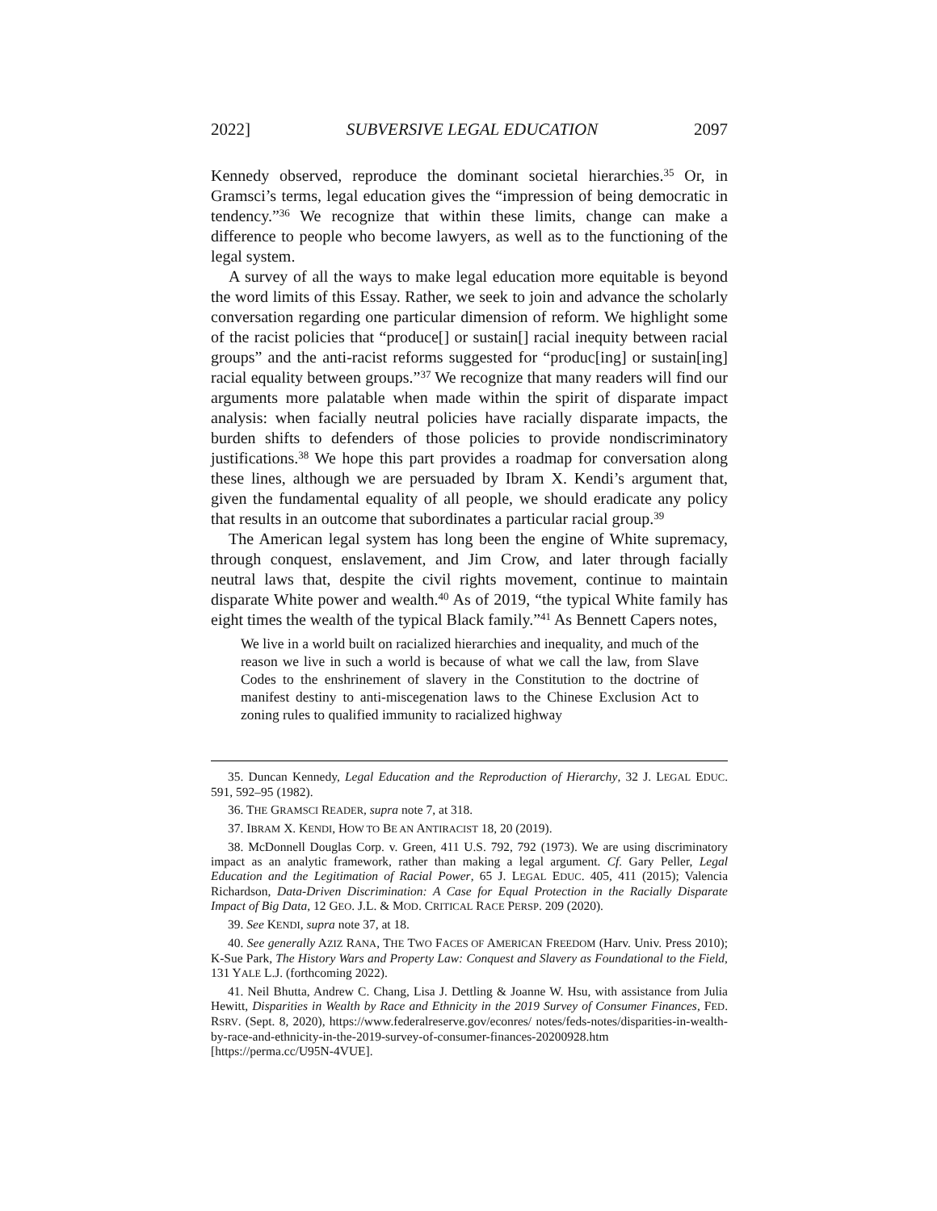2022] SUBVERSIVE LEGAL EDUCATION 2097
Kennedy observed, reproduce the dominant societal hierarchies.<sup>35</sup> Or, in Gramsci’s terms, legal education gives the “impression of being democratic in tendency.”<sup>36</sup> We recognize that within these limits, change can make a difference to people who become lawyers, as well as to the functioning of the legal system.
A survey of all the ways to make legal education more equitable is beyond the word limits of this Essay. Rather, we seek to join and advance the scholarly conversation regarding one particular dimension of reform. We highlight some of the racist policies that “produce[] or sustain[] racial inequity between racial groups” and the anti-racist reforms suggested for “produc[ing] or sustain[ing] racial equality between groups.”<sup>37</sup> We recognize that many readers will find our arguments more palatable when made within the spirit of disparate impact analysis: when facially neutral policies have racially disparate impacts, the burden shifts to defenders of those policies to provide nondiscriminatory justifications.<sup>38</sup> We hope this part provides a roadmap for conversation along these lines, although we are persuaded by Ibram X. Kendi’s argument that, given the fundamental equality of all people, we should eradicate any policy that results in an outcome that subordinates a particular racial group.<sup>39</sup>
The American legal system has long been the engine of White supremacy, through conquest, enslavement, and Jim Crow, and later through facially neutral laws that, despite the civil rights movement, continue to maintain disparate White power and wealth.<sup>40</sup> As of 2019, “the typical White family has eight times the wealth of the typical Black family.”<sup>41</sup> As Bennett Capers notes,
We live in a world built on racialized hierarchies and inequality, and much of the reason we live in such a world is because of what we call the law, from Slave Codes to the enshrinement of slavery in the Constitution to the doctrine of manifest destiny to anti-miscegenation laws to the Chinese Exclusion Act to zoning rules to qualified immunity to racialized highway
35. Duncan Kennedy, Legal Education and the Reproduction of Hierarchy, 32 J. LEGAL EDUC. 591, 592–95 (1982).
36. THE GRAMSCI READER, supra note 7, at 318.
37. IBRAM X. KENDI, HOW TO BE AN ANTIRACIST 18, 20 (2019).
38. McDonnell Douglas Corp. v. Green, 411 U.S. 792, 792 (1973). We are using discriminatory impact as an analytic framework, rather than making a legal argument. Cf. Gary Peller, Legal Education and the Legitimation of Racial Power, 65 J. LEGAL EDUC. 405, 411 (2015); Valencia Richardson, Data-Driven Discrimination: A Case for Equal Protection in the Racially Disparate Impact of Big Data, 12 GEO. J.L. & MOD. CRITICAL RACE PERSP. 209 (2020).
39. See KENDI, supra note 37, at 18.
40. See generally AZIZ RANA, THE TWO FACES OF AMERICAN FREEDOM (Harv. Univ. Press 2010); K-Sue Park, The History Wars and Property Law: Conquest and Slavery as Foundational to the Field, 131 YALE L.J. (forthcoming 2022).
41. Neil Bhutta, Andrew C. Chang, Lisa J. Dettling & Joanne W. Hsu, with assistance from Julia Hewitt, Disparities in Wealth by Race and Ethnicity in the 2019 Survey of Consumer Finances, FED. RSRV. (Sept. 8, 2020), https://www.federalreserve.gov/econres/ notes/feds-notes/disparities-in-wealth-by-race-and-ethnicity-in-the-2019-survey-of-consumer-finances-20200928.htm [https://perma.cc/U95N-4VUE].